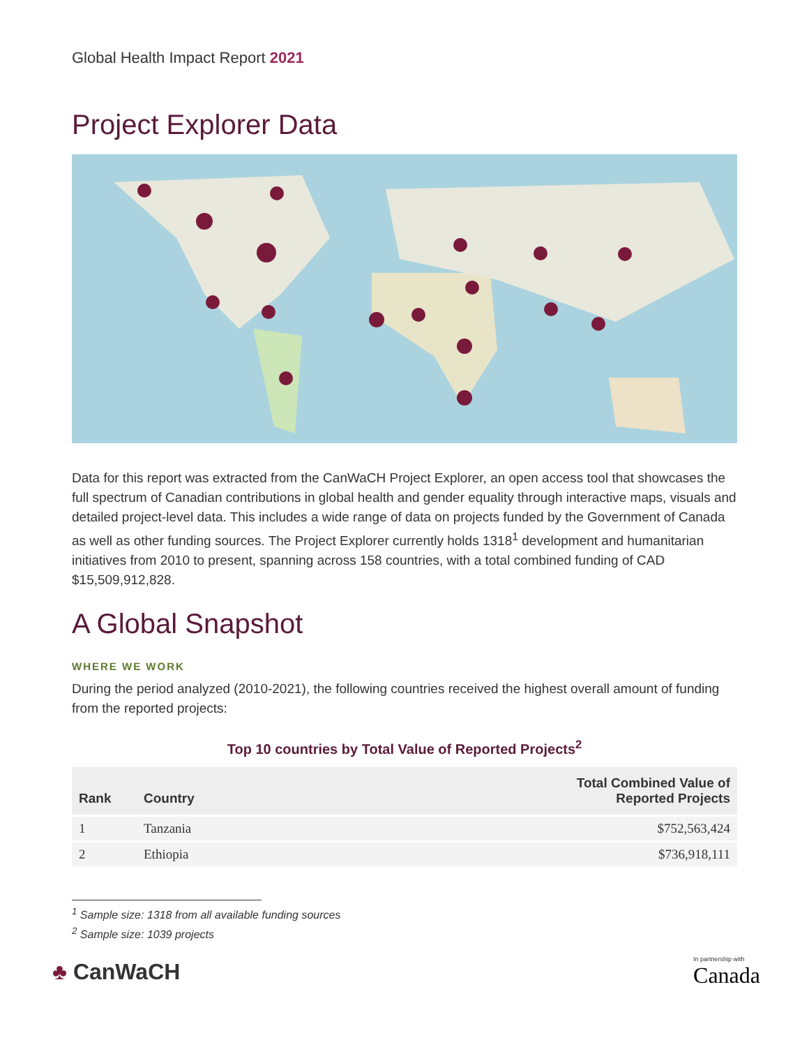Global Health Impact Report 2021
Project Explorer Data
Data for this report was extracted from the CanWaCH Project Explorer, an open access tool that showcases the full spectrum of Canadian contributions in global health and gender equality through interactive maps, visuals and detailed project-level data. This includes a wide range of data on projects funded by the Government of Canada as well as other funding sources. The Project Explorer currently holds 1318<sup>1</sup> development and humanitarian initiatives from 2010 to present, spanning across 158 countries, with a total combined funding of CAD $15,509,912,828.
A Global Snapshot
WHERE WE WORK
During the period analyzed (2010-2021), the following countries received the highest overall amount of funding from the reported projects:
Top 10 countries by Total Value of Reported Projects<sup>2</sup>
| Rank | Country | Total Combined Value of Reported Projects |
| --- | --- | --- |
| 1 | Tanzania | $752,563,424 |
| 2 | Ethiopia | $736,918,111 |
<sup>1</sup> Sample size: 1318 from all available funding sources
<sup>2</sup> Sample size: 1039 projects
♣ CanWaCH
In partnership with
Canada